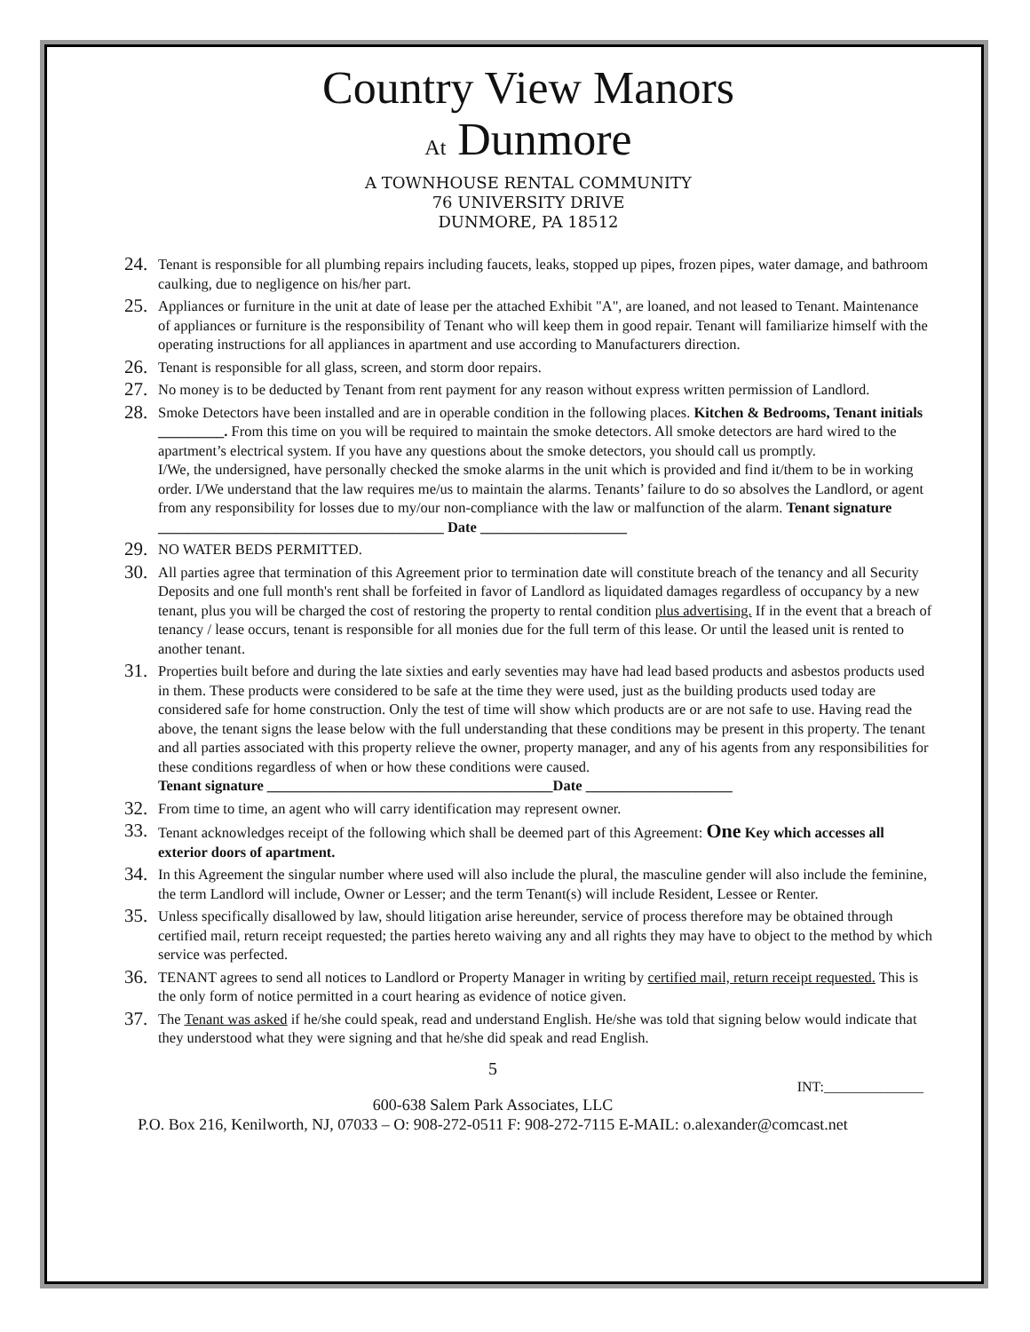Country View Manors
At Dunmore
A TOWNHOUSE RENTAL COMMUNITY
76 UNIVERSITY DRIVE
DUNMORE, PA 18512
24.
Tenant is responsible for all plumbing repairs including faucets, leaks, stopped up pipes, frozen pipes, water damage, and bathroom caulking, due to negligence on his/her part.
25.
Appliances or furniture in the unit at date of lease per the attached Exhibit "A", are loaned, and not leased to Tenant. Maintenance of appliances or furniture is the responsibility of Tenant who will keep them in good repair. Tenant will familiarize himself with the operating instructions for all appliances in apartment and use according to Manufacturers direction.
26.
Tenant is responsible for all glass, screen, and storm door repairs.
27.
No money is to be deducted by Tenant from rent payment for any reason without express written permission of Landlord.
28.
Smoke Detectors have been installed and are in operable condition in the following places. Kitchen & Bedrooms, Tenant initials _________. From this time on you will be required to maintain the smoke detectors. All smoke detectors are hard wired to the apartment’s electrical system. If you have any questions about the smoke detectors, you should call us promptly.
I/We, the undersigned, have personally checked the smoke alarms in the unit which is provided and find it/them to be in working order. I/We understand that the law requires me/us to maintain the alarms. Tenants’ failure to do so absolves the Landlord, or agent from any responsibility for losses due to my/our non-compliance with the law or malfunction of the alarm. Tenant signature _______________________________________ Date ____________________
29.
NO WATER BEDS PERMITTED.
30.
All parties agree that termination of this Agreement prior to termination date will constitute breach of the tenancy and all Security Deposits and one full month's rent shall be forfeited in favor of Landlord as liquidated damages regardless of occupancy by a new tenant, plus you will be charged the cost of restoring the property to rental condition plus advertising. If in the event that a breach of tenancy / lease occurs, tenant is responsible for all monies due for the full term of this lease. Or until the leased unit is rented to another tenant.
31.
Properties built before and during the late sixties and early seventies may have had lead based products and asbestos products used in them. These products were considered to be safe at the time they were used, just as the building products used today are considered safe for home construction. Only the test of time will show which products are or are not safe to use. Having read the above, the tenant signs the lease below with the full understanding that these conditions may be present in this property. The tenant and all parties associated with this property relieve the owner, property manager, and any of his agents from any responsibilities for these conditions regardless of when or how these conditions were caused.
Tenant signature _______________________________________Date ____________________
32.
From time to time, an agent who will carry identification may represent owner.
33.
Tenant acknowledges receipt of the following which shall be deemed part of this Agreement: One Key which accesses all exterior doors of apartment.
34.
In this Agreement the singular number where used will also include the plural, the masculine gender will also include the feminine, the term Landlord will include, Owner or Lesser; and the term Tenant(s) will include Resident, Lessee or Renter.
35.
Unless specifically disallowed by law, should litigation arise hereunder, service of process therefore may be obtained through certified mail, return receipt requested; the parties hereto waiving any and all rights they may have to object to the method by which service was perfected.
36.
TENANT agrees to send all notices to Landlord or Property Manager in writing by certified mail, return receipt requested. This is the only form of notice permitted in a court hearing as evidence of notice given.
37.
The Tenant was asked if he/she could speak, read and understand English. He/she was told that signing below would indicate that they understood what they were signing and that he/she did speak and read English.
5
INT:______________
600-638 Salem Park Associates, LLC
P.O. Box 216, Kenilworth, NJ, 07033 – O: 908-272-0511 F: 908-272-7115 E-MAIL: o.alexander@comcast.net